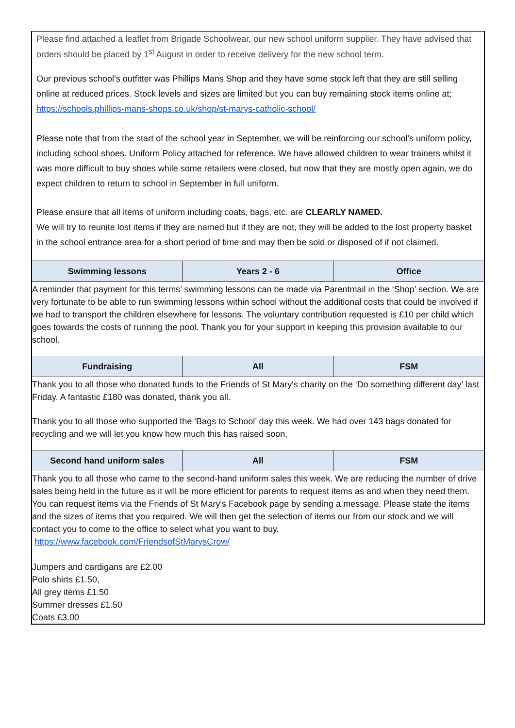| Please find attached a leaflet from Brigade Schoolwear, our new school uniform supplier. They have advised that orders should be placed by 1<sup>st</sup> August in order to receive delivery for the new school term. Our previous school’s outfitter was Phillips Mans Shop and they have some stock left that they are still selling online at reduced prices. Stock levels and sizes are limited but you can buy remaining stock items online at; https://schools.phillips-mans-shops.co.uk/shop/st-marys-catholic-school/ Please note that from the start of the school year in September, we will be reinforcing our school’s uniform policy, including school shoes. Uniform Policy attached for reference. We have allowed children to wear trainers whilst it was more difficult to buy shoes while some retailers were closed, but now that they are mostly open again, we do expect children to return to school in September in full uniform. Please ensure that all items of uniform including coats, bags, etc. are CLEARLY NAMED. We will try to reunite lost items if they are named but if they are not, they will be added to the lost property basket in the school entrance area for a short period of time and may then be sold or disposed of if not claimed. | | |
| Swimming lessons | Years 2 - 6 | Office |
| A reminder that payment for this terms’ swimming lessons can be made via Parentmail in the ‘Shop’ section. We are very fortunate to be able to run swimming lessons within school without the additional costs that could be involved if we had to transport the children elsewhere for lessons. The voluntary contribution requested is £10 per child which goes towards the costs of running the pool. Thank you for your support in keeping this provision available to our school. | | |
| Fundraising | All | FSM |
| Thank you to all those who donated funds to the Friends of St Mary's charity on the ‘Do something different day’ last Friday. A fantastic £180 was donated, thank you all. Thank you to all those who supported the ‘Bags to School’ day this week. We had over 143 bags donated for recycling and we will let you know how much this has raised soon. | | |
| Second hand uniform sales | All | FSM |
| Thank you to all those who came to the second-hand uniform sales this week. We are reducing the number of drive sales being held in the future as it will be more efficient for parents to request items as and when they need them. You can request items via the Friends of St Mary's Facebook page by sending a message. Please state the items and the sizes of items that you required. We will then get the selection of items our from our stock and we will contact you to come to the office to select what you want to buy. https://www.facebook.com/FriendsofStMarysCrow/ Jumpers and cardigans are £2.00 Polo shirts £1.50, All grey items £1.50 Summer dresses £1.50 Coats £3.00 | | |